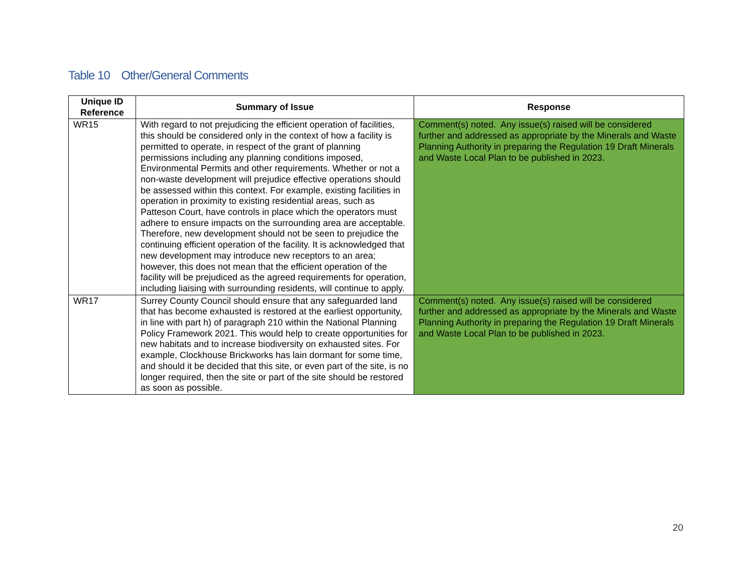Table 10 Other/General Comments
| Unique ID Reference | Summary of Issue | Response |
| --- | --- | --- |
| WR15 | With regard to not prejudicing the efficient operation of facilities, this should be considered only in the context of how a facility is permitted to operate, in respect of the grant of planning permissions including any planning conditions imposed, Environmental Permits and other requirements. Whether or not a non-waste development will prejudice effective operations should be assessed within this context. For example, existing facilities in operation in proximity to existing residential areas, such as Patteson Court, have controls in place which the operators must adhere to ensure impacts on the surrounding area are acceptable. Therefore, new development should not be seen to prejudice the continuing efficient operation of the facility. It is acknowledged that new development may introduce new receptors to an area; however, this does not mean that the efficient operation of the facility will be prejudiced as the agreed requirements for operation, including liaising with surrounding residents, will continue to apply. | Comment(s) noted. Any issue(s) raised will be considered further and addressed as appropriate by the Minerals and Waste Planning Authority in preparing the Regulation 19 Draft Minerals and Waste Local Plan to be published in 2023. |
| WR17 | Surrey County Council should ensure that any safeguarded land that has become exhausted is restored at the earliest opportunity, in line with part h) of paragraph 210 within the National Planning Policy Framework 2021. This would help to create opportunities for new habitats and to increase biodiversity on exhausted sites. For example, Clockhouse Brickworks has lain dormant for some time, and should it be decided that this site, or even part of the site, is no longer required, then the site or part of the site should be restored as soon as possible. | Comment(s) noted. Any issue(s) raised will be considered further and addressed as appropriate by the Minerals and Waste Planning Authority in preparing the Regulation 19 Draft Minerals and Waste Local Plan to be published in 2023. |
20